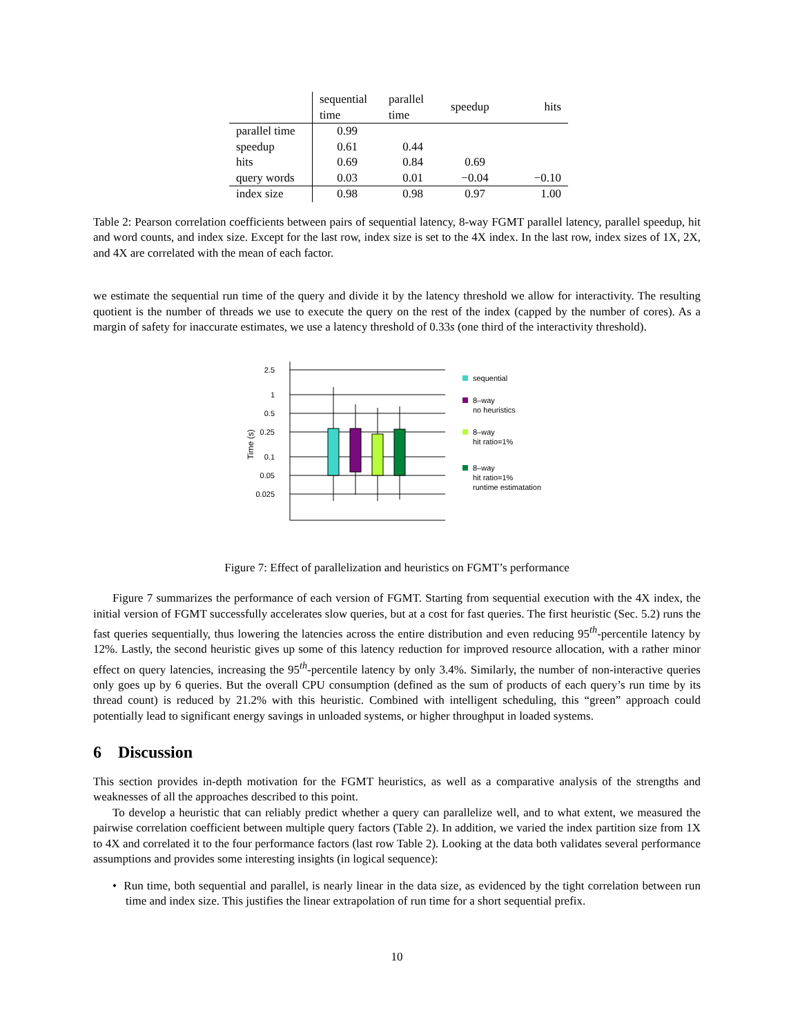| | sequential time | parallel time | speedup | hits |
| --- | --- | --- | --- | --- |
| parallel time | 0.99 | | | |
| speedup | 0.61 | 0.44 | | |
| hits | 0.69 | 0.84 | 0.69 | |
| query words | 0.03 | 0.01 | −0.04 | −0.10 |
| index size | 0.98 | 0.98 | 0.97 | 1.00 |
Table 2: Pearson correlation coefficients between pairs of sequential latency, 8-way FGMT parallel latency, parallel speedup, hit and word counts, and index size. Except for the last row, index size is set to the 4X index. In the last row, index sizes of 1X, 2X, and 4X are correlated with the mean of each factor.
we estimate the sequential run time of the query and divide it by the latency threshold we allow for interactivity. The resulting quotient is the number of threads we use to execute the query on the rest of the index (capped by the number of cores). As a margin of safety for inaccurate estimates, we use a latency threshold of 0.33s (one third of the interactivity threshold).
2.5
1
0.5
0.25
0.1
0.05
0.025
Time (s)
sequential
8–way
no heuristics
8–way
hit ratio=1%
8–way
hit ratio=1%
runtime estimatation
Figure 7: Effect of parallelization and heuristics on FGMT’s performance
Figure 7 summarizes the performance of each version of FGMT. Starting from sequential execution with the 4X index, the initial version of FGMT successfully accelerates slow queries, but at a cost for fast queries. The first heuristic (Sec. 5.2) runs the fast queries sequentially, thus lowering the latencies across the entire distribution and even reducing 95<sup>th</sup>-percentile latency by 12%. Lastly, the second heuristic gives up some of this latency reduction for improved resource allocation, with a rather minor effect on query latencies, increasing the 95<sup>th</sup>-percentile latency by only 3.4%. Similarly, the number of non-interactive queries only goes up by 6 queries. But the overall CPU consumption (defined as the sum of products of each query’s run time by its thread count) is reduced by 21.2% with this heuristic. Combined with intelligent scheduling, this “green” approach could potentially lead to significant energy savings in unloaded systems, or higher throughput in loaded systems.
6 Discussion
This section provides in-depth motivation for the FGMT heuristics, as well as a comparative analysis of the strengths and weaknesses of all the approaches described to this point.
To develop a heuristic that can reliably predict whether a query can parallelize well, and to what extent, we measured the pairwise correlation coefficient between multiple query factors (Table 2). In addition, we varied the index partition size from 1X to 4X and correlated it to the four performance factors (last row Table 2). Looking at the data both validates several performance assumptions and provides some interesting insights (in logical sequence):
• Run time, both sequential and parallel, is nearly linear in the data size, as evidenced by the tight correlation between run time and index size. This justifies the linear extrapolation of run time for a short sequential prefix.
10